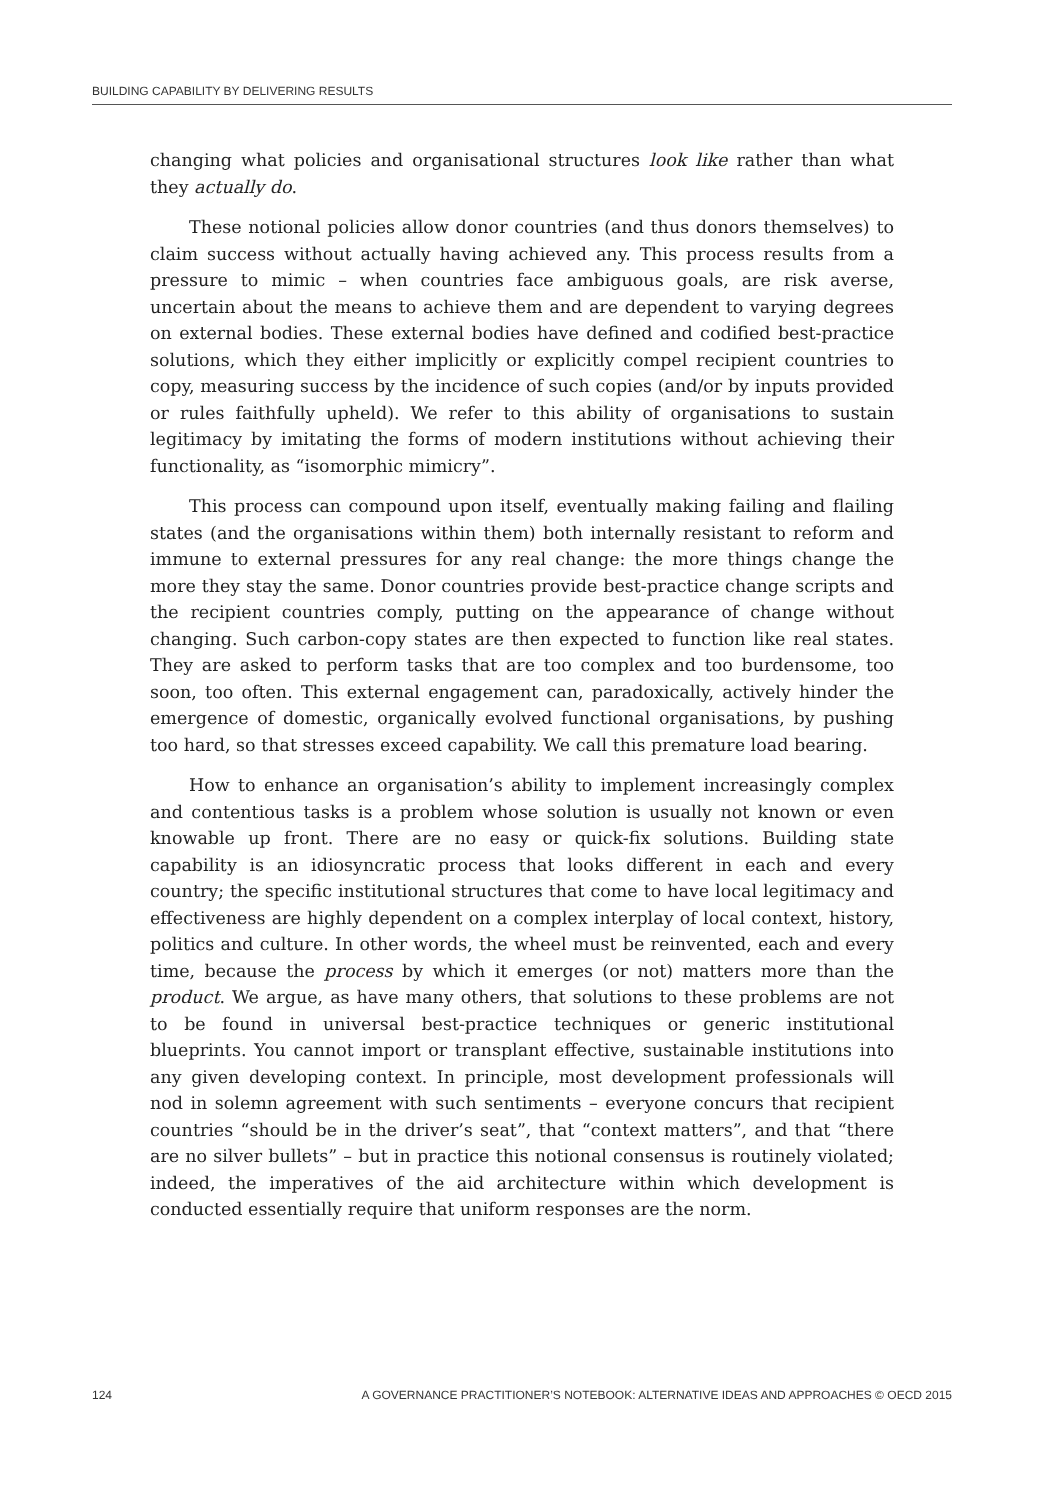BUILDING CAPABILITY BY DELIVERING RESULTS
changing what policies and organisational structures look like rather than what they actually do.
These notional policies allow donor countries (and thus donors themselves) to claim success without actually having achieved any. This process results from a pressure to mimic – when countries face ambiguous goals, are risk averse, uncertain about the means to achieve them and are dependent to varying degrees on external bodies. These external bodies have defined and codified best-practice solutions, which they either implicitly or explicitly compel recipient countries to copy, measuring success by the incidence of such copies (and/or by inputs provided or rules faithfully upheld). We refer to this ability of organisations to sustain legitimacy by imitating the forms of modern institutions without achieving their functionality, as “isomorphic mimicry”.
This process can compound upon itself, eventually making failing and flailing states (and the organisations within them) both internally resistant to reform and immune to external pressures for any real change: the more things change the more they stay the same. Donor countries provide best-practice change scripts and the recipient countries comply, putting on the appearance of change without changing. Such carbon-copy states are then expected to function like real states. They are asked to perform tasks that are too complex and too burdensome, too soon, too often. This external engagement can, paradoxically, actively hinder the emergence of domestic, organically evolved functional organisations, by pushing too hard, so that stresses exceed capability. We call this premature load bearing.
How to enhance an organisation’s ability to implement increasingly complex and contentious tasks is a problem whose solution is usually not known or even knowable up front. There are no easy or quick-fix solutions. Building state capability is an idiosyncratic process that looks different in each and every country; the specific institutional structures that come to have local legitimacy and effectiveness are highly dependent on a complex interplay of local context, history, politics and culture. In other words, the wheel must be reinvented, each and every time, because the process by which it emerges (or not) matters more than the product. We argue, as have many others, that solutions to these problems are not to be found in universal best-practice techniques or generic institutional blueprints. You cannot import or transplant effective, sustainable institutions into any given developing context. In principle, most development professionals will nod in solemn agreement with such sentiments – everyone concurs that recipient countries “should be in the driver’s seat”, that “context matters”, and that “there are no silver bullets” – but in practice this notional consensus is routinely violated; indeed, the imperatives of the aid architecture within which development is conducted essentially require that uniform responses are the norm.
124 A GOVERNANCE PRACTITIONER’S NOTEBOOK: ALTERNATIVE IDEAS AND APPROACHES © OECD 2015